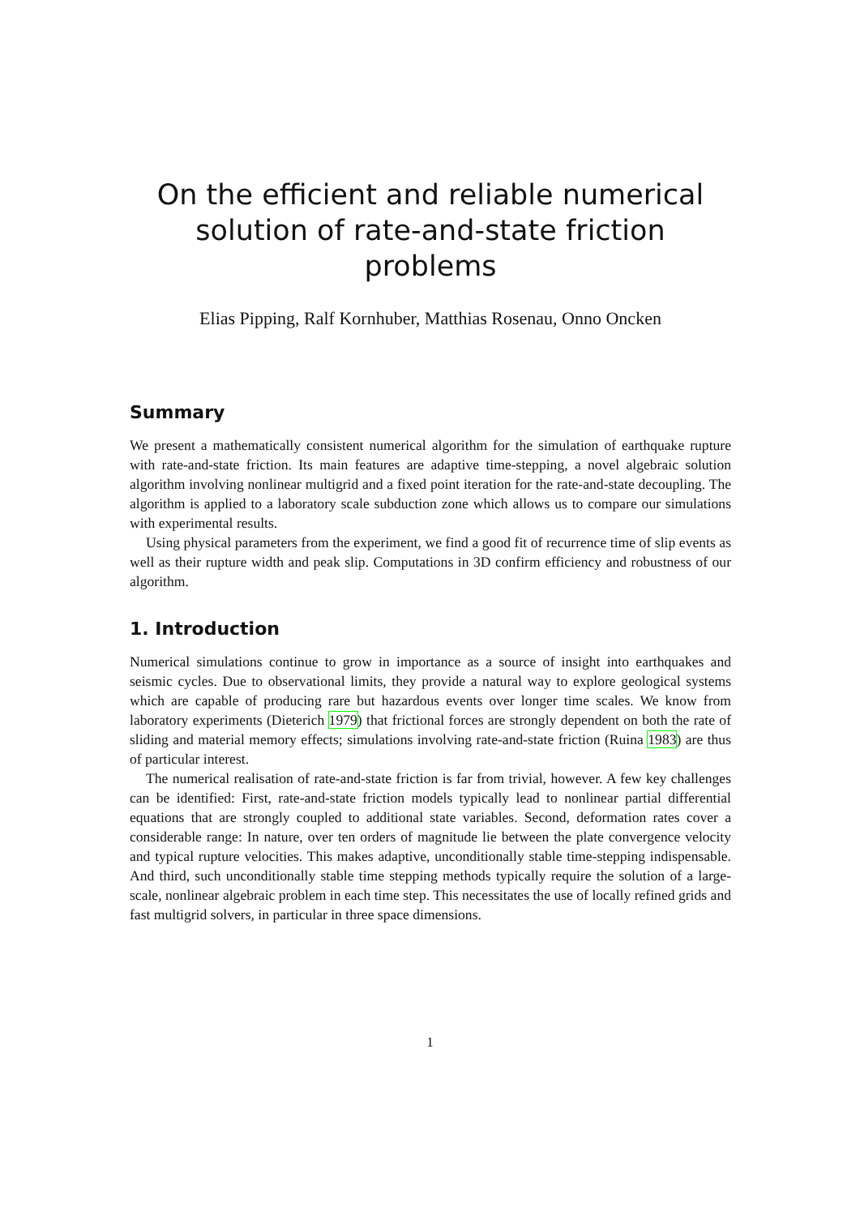On the efficient and reliable numerical solution of rate-and-state friction problems
Elias Pipping, Ralf Kornhuber, Matthias Rosenau, Onno Oncken
Summary
We present a mathematically consistent numerical algorithm for the simulation of earthquake rupture with rate-and-state friction. Its main features are adaptive time-stepping, a novel algebraic solution algorithm involving nonlinear multigrid and a fixed point iteration for the rate-and-state decoupling. The algorithm is applied to a laboratory scale subduction zone which allows us to compare our simulations with experimental results.
Using physical parameters from the experiment, we find a good fit of recurrence time of slip events as well as their rupture width and peak slip. Computations in 3D confirm efficiency and robustness of our algorithm.
1. Introduction
Numerical simulations continue to grow in importance as a source of insight into earthquakes and seismic cycles. Due to observational limits, they provide a natural way to explore geological systems which are capable of producing rare but hazardous events over longer time scales. We know from laboratory experiments (Dieterich 1979) that frictional forces are strongly dependent on both the rate of sliding and material memory effects; simulations involving rate-and-state friction (Ruina 1983) are thus of particular interest.
The numerical realisation of rate-and-state friction is far from trivial, however. A few key challenges can be identified: First, rate-and-state friction models typically lead to nonlinear partial differential equations that are strongly coupled to additional state variables. Second, deformation rates cover a considerable range: In nature, over ten orders of magnitude lie between the plate convergence velocity and typical rupture velocities. This makes adaptive, unconditionally stable time-stepping indispensable. And third, such unconditionally stable time stepping methods typically require the solution of a large-scale, nonlinear algebraic problem in each time step. This necessitates the use of locally refined grids and fast multigrid solvers, in particular in three space dimensions.
1